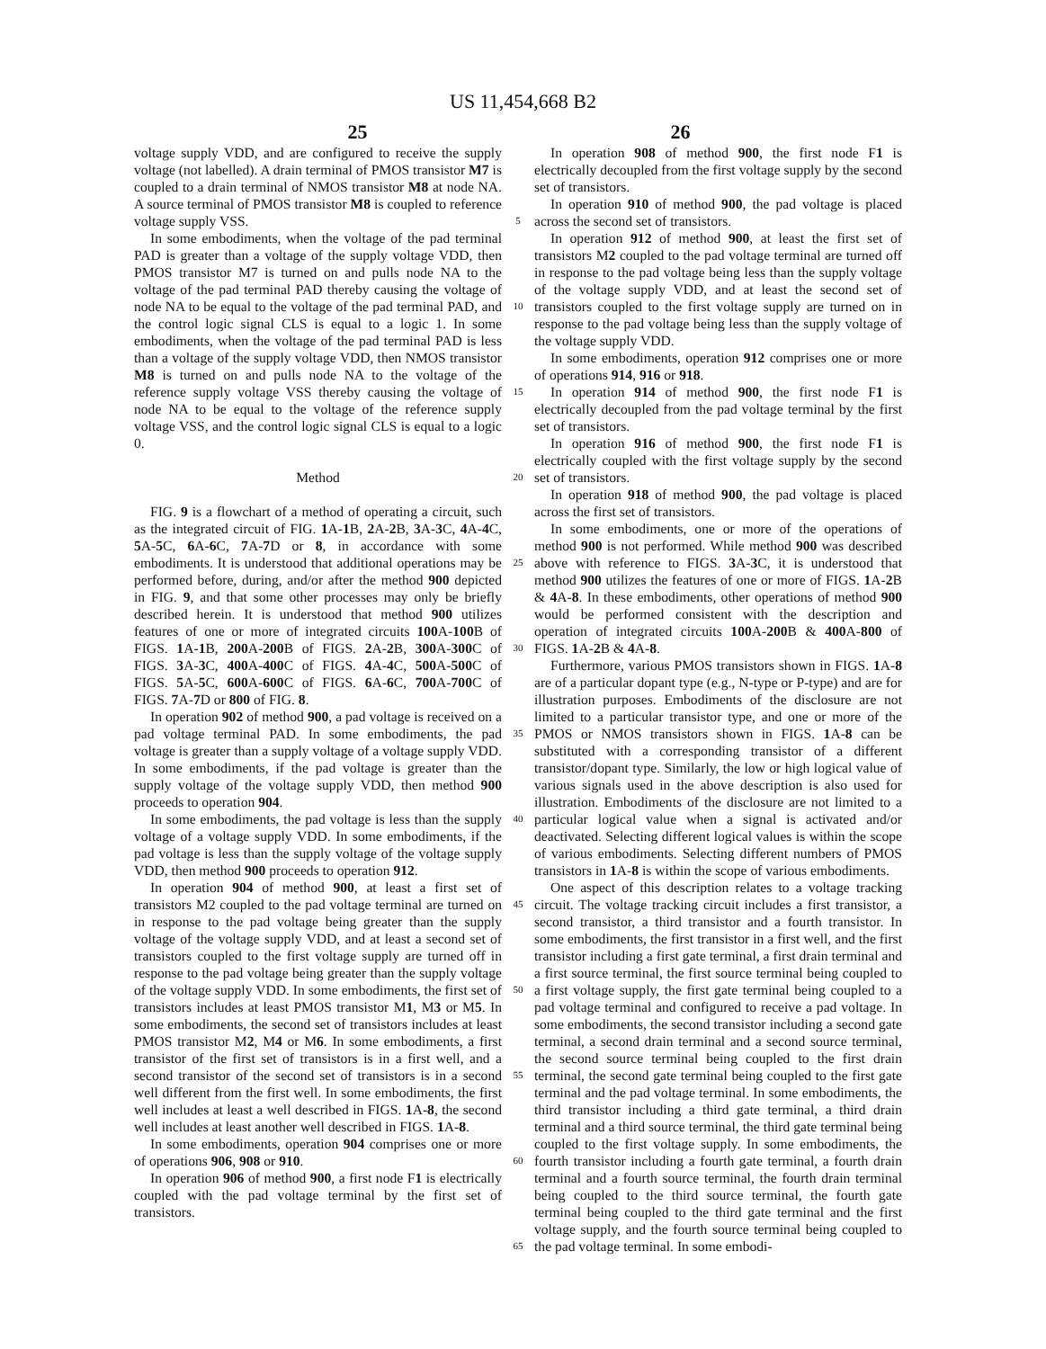US 11,454,668 B2
25 26
voltage supply VDD, and are configured to receive the supply voltage (not labelled). A drain terminal of PMOS transistor M7 is coupled to a drain terminal of NMOS transistor M8 at node NA. A source terminal of PMOS transistor M8 is coupled to reference voltage supply VSS.
In some embodiments, when the voltage of the pad terminal PAD is greater than a voltage of the supply voltage VDD, then PMOS transistor M7 is turned on and pulls node NA to the voltage of the pad terminal PAD thereby causing the voltage of node NA to be equal to the voltage of the pad terminal PAD, and the control logic signal CLS is equal to a logic 1. In some embodiments, when the voltage of the pad terminal PAD is less than a voltage of the supply voltage VDD, then NMOS transistor M8 is turned on and pulls node NA to the voltage of the reference supply voltage VSS thereby causing the voltage of node NA to be equal to the voltage of the reference supply voltage VSS, and the control logic signal CLS is equal to a logic 0.
Method
FIG. 9 is a flowchart of a method of operating a circuit, such as the integrated circuit of FIG. 1 A-1 B, 2 A-2 B, 3 A-3 C, 4 A-4 C, 5 A-5 C, 6 A-6 C, 7 A-7 D or 8, in accordance with some embodiments. It is understood that additional operations may be performed before, during, and/or after the method 900 depicted in FIG. 9, and that some other processes may only be briefly described herein. It is understood that method 900 utilizes features of one or more of integrated circuits 100 A-100 B of FIGS. 1 A-1 B, 200 A-200 B of FIGS. 2 A-2 B, 300 A-300 C of FIGS. 3 A-3 C, 400 A-400 C of FIGS. 4 A-4 C, 500 A-500 C of FIGS. 5 A-5 C, 600 A-600 C of FIGS. 6 A-6 C, 700 A-700 C of FIGS. 7 A-7 D or 800 of FIG. 8.
In operation 902 of method 900, a pad voltage is received on a pad voltage terminal PAD. In some embodiments, the pad voltage is greater than a supply voltage of a voltage supply VDD. In some embodiments, if the pad voltage is greater than the supply voltage of the voltage supply VDD, then method 900 proceeds to operation 904.
In some embodiments, the pad voltage is less than the supply voltage of a voltage supply VDD. In some embodiments, if the pad voltage is less than the supply voltage of the voltage supply VDD, then method 900 proceeds to operation 912.
In operation 904 of method 900, at least a first set of transistors M2 coupled to the pad voltage terminal are turned on in response to the pad voltage being greater than the supply voltage of the voltage supply VDD, and at least a second set of transistors coupled to the first voltage supply are turned off in response to the pad voltage being greater than the supply voltage of the voltage supply VDD. In some embodiments, the first set of transistors includes at least PMOS transistor M1, M3 or M5. In some embodiments, the second set of transistors includes at least PMOS transistor M2, M4 or M6. In some embodiments, a first transistor of the first set of transistors is in a first well, and a second transistor of the second set of transistors is in a second well different from the first well. In some embodiments, the first well includes at least a well described in FIGS. 1 A-8, the second well includes at least another well described in FIGS. 1 A-8.
In some embodiments, operation 904 comprises one or more of operations 906, 908 or 910.
In operation 906 of method 900, a first node F1 is electrically coupled with the pad voltage terminal by the first set of transistors.
5
10
15
20
25
30
35
40
45
50
55
60
65
In operation 908 of method 900, the first node F1 is electrically decoupled from the first voltage supply by the second set of transistors.
In operation 910 of method 900, the pad voltage is placed across the second set of transistors.
In operation 912 of method 900, at least the first set of transistors M2 coupled to the pad voltage terminal are turned off in response to the pad voltage being less than the supply voltage of the voltage supply VDD, and at least the second set of transistors coupled to the first voltage supply are turned on in response to the pad voltage being less than the supply voltage of the voltage supply VDD.
In some embodiments, operation 912 comprises one or more of operations 914, 916 or 918.
In operation 914 of method 900, the first node F1 is electrically decoupled from the pad voltage terminal by the first set of transistors.
In operation 916 of method 900, the first node F1 is electrically coupled with the first voltage supply by the second set of transistors.
In operation 918 of method 900, the pad voltage is placed across the first set of transistors.
In some embodiments, one or more of the operations of method 900 is not performed. While method 900 was described above with reference to FIGS. 3 A-3 C, it is understood that method 900 utilizes the features of one or more of FIGS. 1 A-2 B & 4 A-8. In these embodiments, other operations of method 900 would be performed consistent with the description and operation of integrated circuits 100 A-200 B & 400 A-800 of FIGS. 1 A-2 B & 4 A-8.
Furthermore, various PMOS transistors shown in FIGS. 1 A-8 are of a particular dopant type (e.g., N-type or P-type) and are for illustration purposes. Embodiments of the disclosure are not limited to a particular transistor type, and one or more of the PMOS or NMOS transistors shown in FIGS. 1 A-8 can be substituted with a corresponding transistor of a different transistor/dopant type. Similarly, the low or high logical value of various signals used in the above description is also used for illustration. Embodiments of the disclosure are not limited to a particular logical value when a signal is activated and/or deactivated. Selecting different logical values is within the scope of various embodiments. Selecting different numbers of PMOS transistors in 1 A-8 is within the scope of various embodiments.
One aspect of this description relates to a voltage tracking circuit. The voltage tracking circuit includes a first transistor, a second transistor, a third transistor and a fourth transistor. In some embodiments, the first transistor in a first well, and the first transistor including a first gate terminal, a first drain terminal and a first source terminal, the first source terminal being coupled to a first voltage supply, the first gate terminal being coupled to a pad voltage terminal and configured to receive a pad voltage. In some embodiments, the second transistor including a second gate terminal, a second drain terminal and a second source terminal, the second source terminal being coupled to the first drain terminal, the second gate terminal being coupled to the first gate terminal and the pad voltage terminal. In some embodiments, the third transistor including a third gate terminal, a third drain terminal and a third source terminal, the third gate terminal being coupled to the first voltage supply. In some embodiments, the fourth transistor including a fourth gate terminal, a fourth drain terminal and a fourth source terminal, the fourth drain terminal being coupled to the third source terminal, the fourth gate terminal being coupled to the third gate terminal and the first voltage supply, and the fourth source terminal being coupled to the pad voltage terminal. In some embodi-